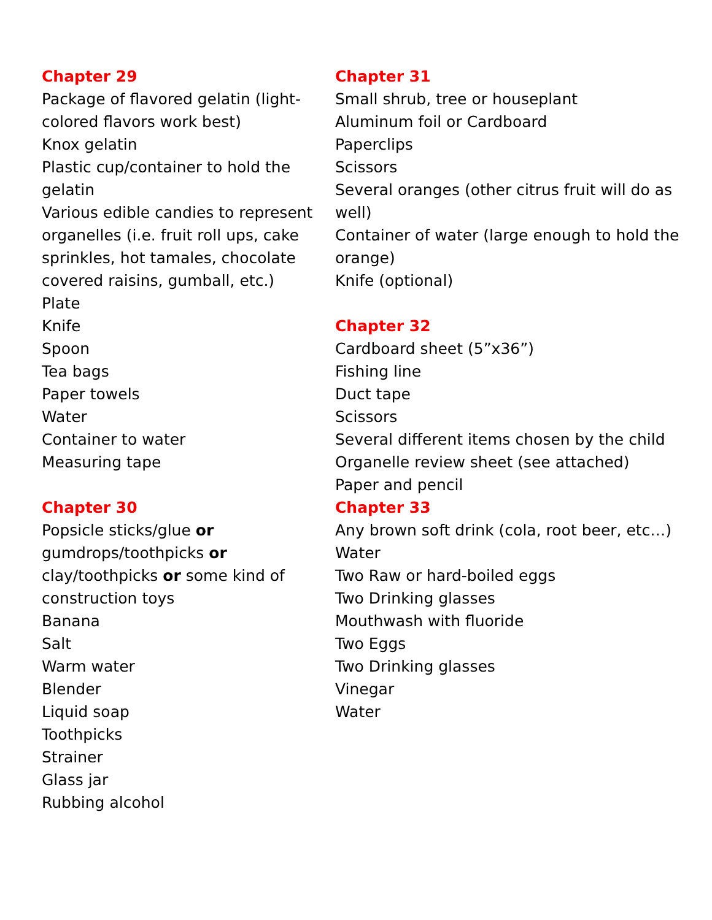Chapter 29
Package of flavored gelatin (light-colored flavors work best)
Knox gelatin
Plastic cup/container to hold the gelatin
Various edible candies to represent organelles (i.e. fruit roll ups, cake sprinkles, hot tamales, chocolate covered raisins, gumball, etc.)
Plate
Knife
Spoon
Tea bags
Paper towels
Water
Container to water
Measuring tape
Chapter 30
Popsicle sticks/glue or gumdrops/toothpicks or clay/toothpicks or some kind of construction toys
Banana
Salt
Warm water
Blender
Liquid soap
Toothpicks
Strainer
Glass jar
Rubbing alcohol
Chapter 31
Small shrub, tree or houseplant
Aluminum foil or Cardboard
Paperclips
Scissors
Several oranges (other citrus fruit will do as well)
Container of water (large enough to hold the orange)
Knife (optional)
Chapter 32
Cardboard sheet (5”x36”)
Fishing line
Duct tape
Scissors
Several different items chosen by the child
Organelle review sheet (see attached)
Paper and pencil
Chapter 33
Any brown soft drink (cola, root beer, etc…)
Water
Two Raw or hard-boiled eggs
Two Drinking glasses
Mouthwash with fluoride
Two Eggs
Two Drinking glasses
Vinegar
Water